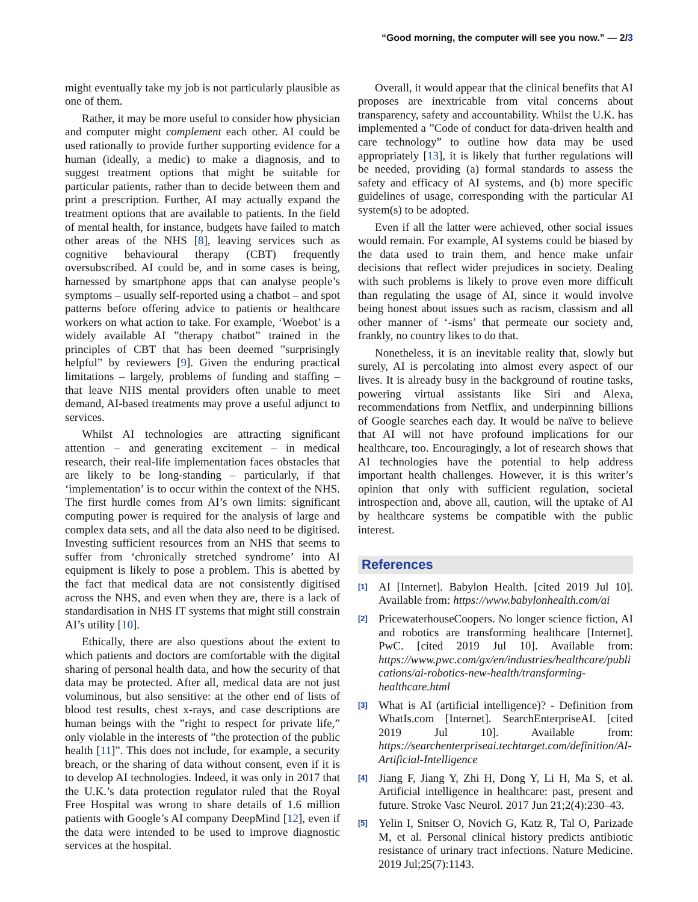“Good morning, the computer will see you now.” — 2/3
might eventually take my job is not particularly plausible as one of them.
Rather, it may be more useful to consider how physician and computer might complement each other. AI could be used rationally to provide further supporting evidence for a human (ideally, a medic) to make a diagnosis, and to suggest treatment options that might be suitable for particular patients, rather than to decide between them and print a prescription. Further, AI may actually expand the treatment options that are available to patients. In the field of mental health, for instance, budgets have failed to match other areas of the NHS [8], leaving services such as cognitive behavioural therapy (CBT) frequently oversubscribed. AI could be, and in some cases is being, harnessed by smartphone apps that can analyse people’s symptoms – usually self-reported using a chatbot – and spot patterns before offering advice to patients or healthcare workers on what action to take. For example, ‘Woebot’ is a widely available AI ”therapy chatbot” trained in the principles of CBT that has been deemed ”surprisingly helpful” by reviewers [9]. Given the enduring practical limitations – largely, problems of funding and staffing – that leave NHS mental providers often unable to meet demand, AI-based treatments may prove a useful adjunct to services.
Whilst AI technologies are attracting significant attention – and generating excitement – in medical research, their real-life implementation faces obstacles that are likely to be long-standing – particularly, if that ‘implementation’ is to occur within the context of the NHS. The first hurdle comes from AI’s own limits: significant computing power is required for the analysis of large and complex data sets, and all the data also need to be digitised. Investing sufficient resources from an NHS that seems to suffer from ‘chronically stretched syndrome’ into AI equipment is likely to pose a problem. This is abetted by the fact that medical data are not consistently digitised across the NHS, and even when they are, there is a lack of standardisation in NHS IT systems that might still constrain AI’s utility [10].
Ethically, there are also questions about the extent to which patients and doctors are comfortable with the digital sharing of personal health data, and how the security of that data may be protected. After all, medical data are not just voluminous, but also sensitive: at the other end of lists of blood test results, chest x-rays, and case descriptions are human beings with the ”right to respect for private life,” only violable in the interests of ”the protection of the public health [11]”. This does not include, for example, a security breach, or the sharing of data without consent, even if it is to develop AI technologies. Indeed, it was only in 2017 that the U.K.’s data protection regulator ruled that the Royal Free Hospital was wrong to share details of 1.6 million patients with Google’s AI company DeepMind [12], even if the data were intended to be used to improve diagnostic services at the hospital.
Overall, it would appear that the clinical benefits that AI proposes are inextricable from vital concerns about transparency, safety and accountability. Whilst the U.K. has implemented a ”Code of conduct for data-driven health and care technology” to outline how data may be used appropriately [13], it is likely that further regulations will be needed, providing (a) formal standards to assess the safety and efficacy of AI systems, and (b) more specific guidelines of usage, corresponding with the particular AI system(s) to be adopted.
Even if all the latter were achieved, other social issues would remain. For example, AI systems could be biased by the data used to train them, and hence make unfair decisions that reflect wider prejudices in society. Dealing with such problems is likely to prove even more difficult than regulating the usage of AI, since it would involve being honest about issues such as racism, classism and all other manner of ‘-isms’ that permeate our society and, frankly, no country likes to do that.
Nonetheless, it is an inevitable reality that, slowly but surely, AI is percolating into almost every aspect of our lives. It is already busy in the background of routine tasks, powering virtual assistants like Siri and Alexa, recommendations from Netflix, and underpinning billions of Google searches each day. It would be naïve to believe that AI will not have profound implications for our healthcare, too. Encouragingly, a lot of research shows that AI technologies have the potential to help address important health challenges. However, it is this writer’s opinion that only with sufficient regulation, societal introspection and, above all, caution, will the uptake of AI by healthcare systems be compatible with the public interest.
References
[1] AI [Internet]. Babylon Health. [cited 2019 Jul 10]. Available from: https://www.babylonhealth.com/ai
[2] PricewaterhouseCoopers. No longer science fiction, AI and robotics are transforming healthcare [Internet]. PwC. [cited 2019 Jul 10]. Available from: https://www.pwc.com/gx/en/industries/healthcare/publications/ai-robotics-new-health/transforming-healthcare.html
[3] What is AI (artificial intelligence)? - Definition from WhatIs.com [Internet]. SearchEnterpriseAI. [cited 2019 Jul 10]. Available from: https://searchenterpriseai.techtarget.com/definition/AI-Artificial-Intelligence
[4] Jiang F, Jiang Y, Zhi H, Dong Y, Li H, Ma S, et al. Artificial intelligence in healthcare: past, present and future. Stroke Vasc Neurol. 2017 Jun 21;2(4):230–43.
[5] Yelin I, Snitser O, Novich G, Katz R, Tal O, Parizade M, et al. Personal clinical history predicts antibiotic resistance of urinary tract infections. Nature Medicine. 2019 Jul;25(7):1143.